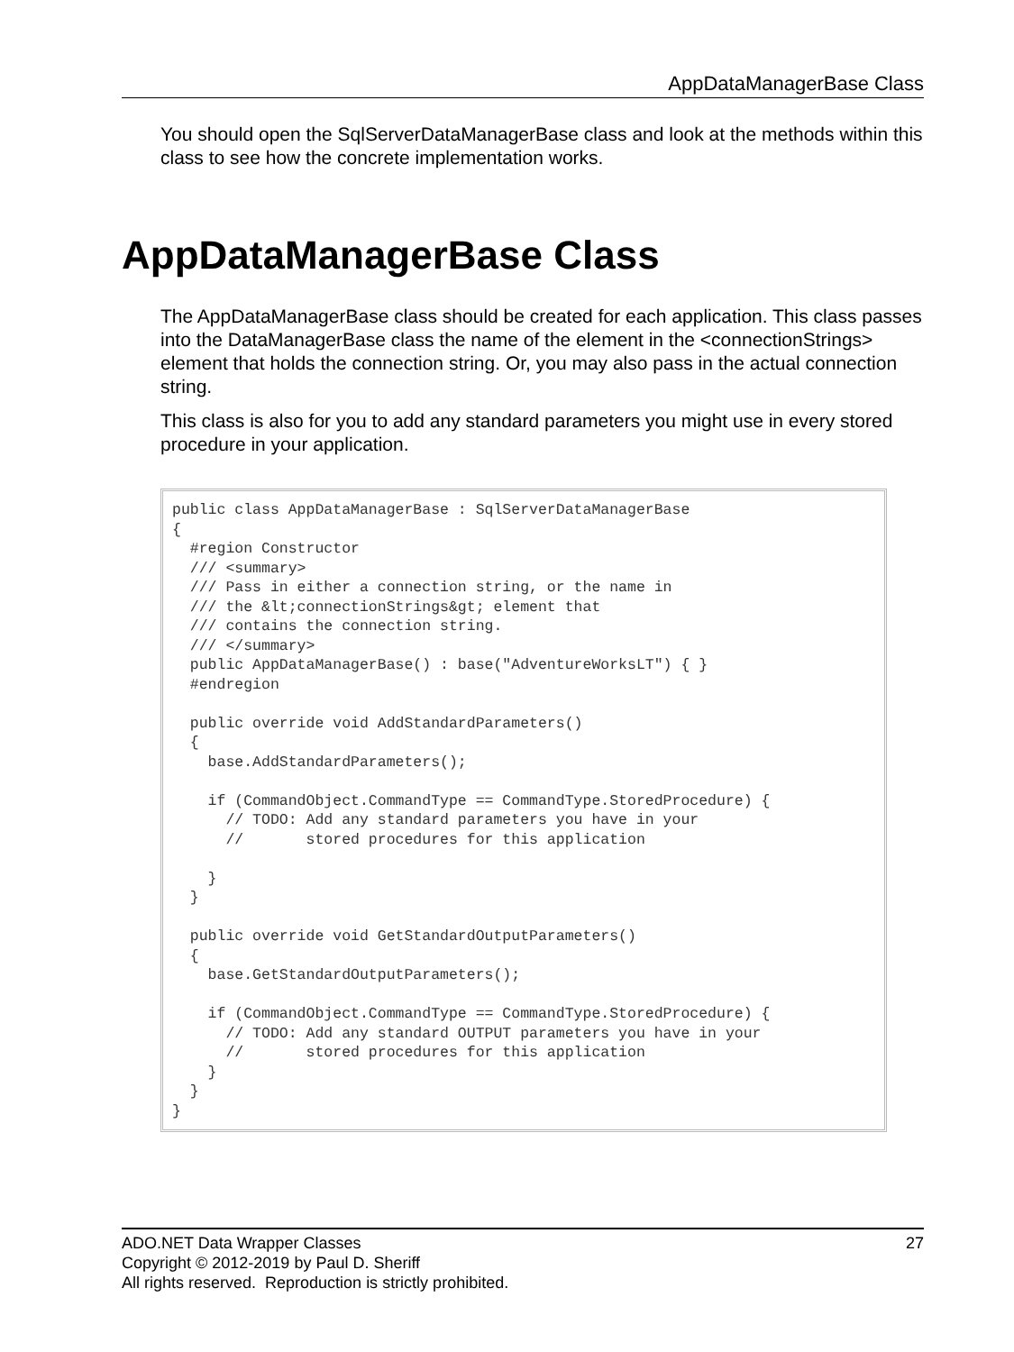AppDataManagerBase Class
You should open the SqlServerDataManagerBase class and look at the methods within this class to see how the concrete implementation works.
AppDataManagerBase Class
The AppDataManagerBase class should be created for each application. This class passes into the DataManagerBase class the name of the element in the <connectionStrings> element that holds the connection string. Or, you may also pass in the actual connection string.
This class is also for you to add any standard parameters you might use in every stored procedure in your application.
public class AppDataManagerBase : SqlServerDataManagerBase
{
  #region Constructor
  /// <summary>
  /// Pass in either a connection string, or the name in
  /// the &lt;connectionStrings&gt; element that
  /// contains the connection string.
  /// </summary>
  public AppDataManagerBase() : base("AdventureWorksLT") { }
  #endregion

  public override void AddStandardParameters()
  {
    base.AddStandardParameters();

    if (CommandObject.CommandType == CommandType.StoredProcedure) {
      // TODO: Add any standard parameters you have in your
      //       stored procedures for this application

    }
  }

  public override void GetStandardOutputParameters()
  {
    base.GetStandardOutputParameters();

    if (CommandObject.CommandType == CommandType.StoredProcedure) {
      // TODO: Add any standard OUTPUT parameters you have in your
      //       stored procedures for this application
    }
  }
}
27 ADO.NET Data Wrapper Classes
Copyright © 2012-2019 by Paul D. Sheriff
All rights reserved. Reproduction is strictly prohibited.